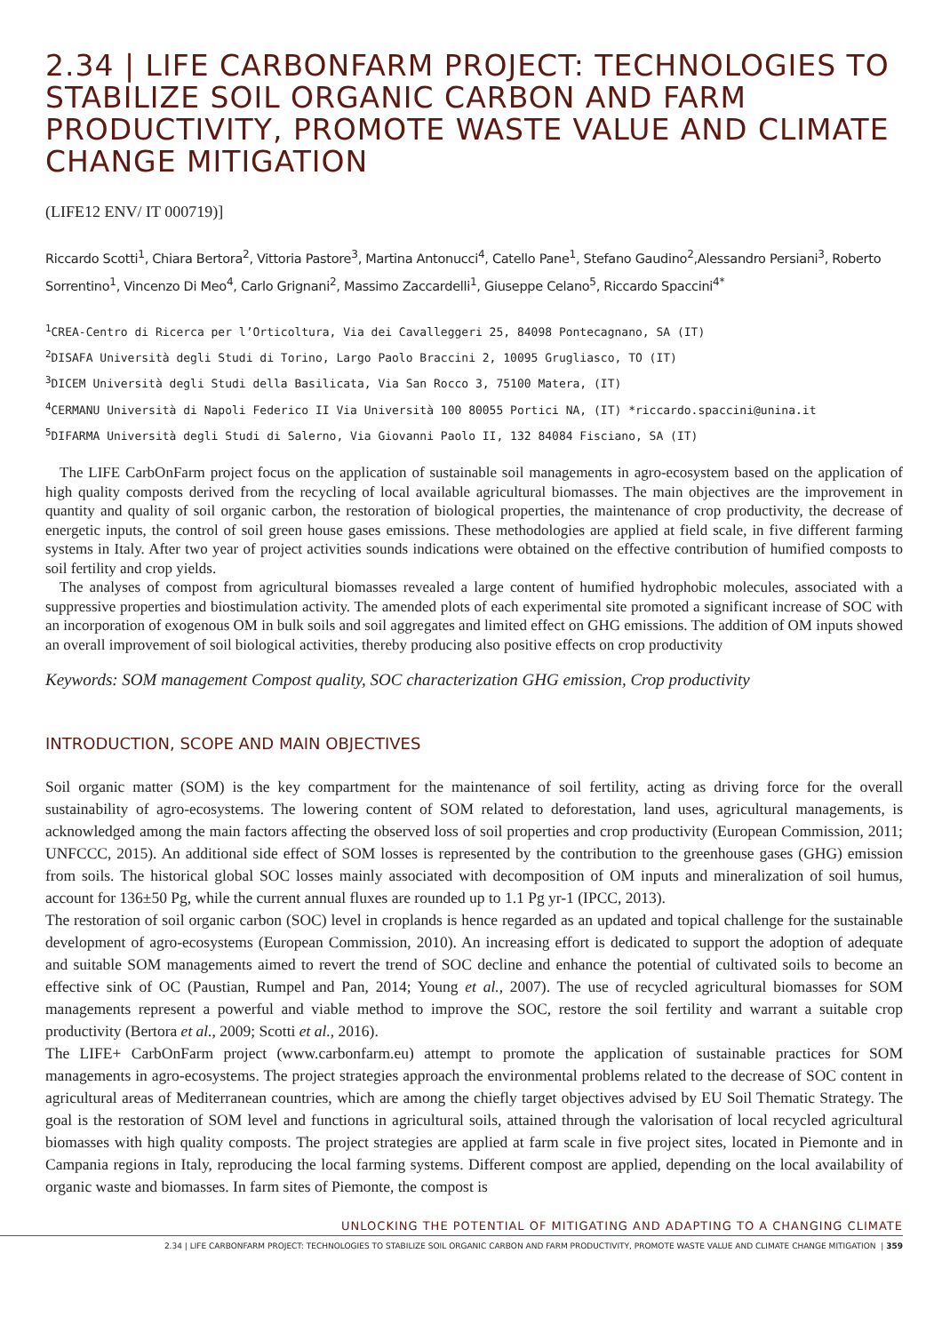2.34 | LIFE CARBONFARM PROJECT: TECHNOLOGIES TO STABILIZE SOIL ORGANIC CARBON AND FARM PRODUCTIVITY, PROMOTE WASTE VALUE AND CLIMATE CHANGE MITIGATION
(LIFE12 ENV/ IT 000719)]
Riccardo Scotti<sup>1</sup>, Chiara Bertora<sup>2</sup>, Vittoria Pastore<sup>3</sup>, Martina Antonucci<sup>4</sup>, Catello Pane<sup>1</sup>, Stefano Gaudino<sup>2</sup>,Alessandro Persiani<sup>3</sup>, Roberto Sorrentino<sup>1</sup>, Vincenzo Di Meo<sup>4</sup>, Carlo Grignani<sup>2</sup>, Massimo Zaccardelli<sup>1</sup>, Giuseppe Celano<sup>5</sup>, Riccardo Spaccini<sup>4*</sup>
<sup>1</sup> CREA-Centro di Ricerca per l’Orticoltura, Via dei Cavalleggeri 25, 84098 Pontecagnano, SA (IT)
<sup>2</sup> DISAFA Università degli Studi di Torino, Largo Paolo Braccini 2, 10095 Grugliasco, TO (IT)
<sup>3</sup> DICEM Università degli Studi della Basilicata, Via San Rocco 3, 75100 Matera, (IT)
<sup>4</sup> CERMANU Università di Napoli Federico II Via Università 100 80055 Portici NA, (IT) *riccardo.spaccini@unina.it
<sup>5</sup> DIFARMA Università degli Studi di Salerno, Via Giovanni Paolo II, 132 84084 Fisciano, SA (IT)
The LIFE CarbOnFarm project focus on the application of sustainable soil managements in agro-ecosystem based on the application of high quality composts derived from the recycling of local available agricultural biomasses. The main objectives are the improvement in quantity and quality of soil organic carbon, the restoration of biological properties, the maintenance of crop productivity, the decrease of energetic inputs, the control of soil green house gases emissions. These methodologies are applied at field scale, in five different farming systems in Italy. After two year of project activities sounds indications were obtained on the effective contribution of humified composts to soil fertility and crop yields.
The analyses of compost from agricultural biomasses revealed a large content of humified hydrophobic molecules, associated with a suppressive properties and biostimulation activity. The amended plots of each experimental site promoted a significant increase of SOC with an incorporation of exogenous OM in bulk soils and soil aggregates and limited effect on GHG emissions. The addition of OM inputs showed an overall improvement of soil biological activities, thereby producing also positive effects on crop productivity
Keywords: SOM management Compost quality, SOC characterization GHG emission, Crop productivity
INTRODUCTION, SCOPE AND MAIN OBJECTIVES
Soil organic matter (SOM) is the key compartment for the maintenance of soil fertility, acting as driving force for the overall sustainability of agro-ecosystems. The lowering content of SOM related to deforestation, land uses, agricultural managements, is acknowledged among the main factors affecting the observed loss of soil properties and crop productivity (European Commission, 2011; UNFCCC, 2015). An additional side effect of SOM losses is represented by the contribution to the greenhouse gases (GHG) emission from soils. The historical global SOC losses mainly associated with decomposition of OM inputs and mineralization of soil humus, account for 136±50 Pg, while the current annual fluxes are rounded up to 1.1 Pg yr-1 (IPCC, 2013).
The restoration of soil organic carbon (SOC) level in croplands is hence regarded as an updated and topical challenge for the sustainable development of agro-ecosystems (European Commission, 2010). An increasing effort is dedicated to support the adoption of adequate and suitable SOM managements aimed to revert the trend of SOC decline and enhance the potential of cultivated soils to become an effective sink of OC (Paustian, Rumpel and Pan, 2014; Young et al., 2007). The use of recycled agricultural biomasses for SOM managements represent a powerful and viable method to improve the SOC, restore the soil fertility and warrant a suitable crop productivity (Bertora et al., 2009; Scotti et al., 2016).
The LIFE+ CarbOnFarm project (www.carbonfarm.eu) attempt to promote the application of sustainable practices for SOM managements in agro-ecosystems. The project strategies approach the environmental problems related to the decrease of SOC content in agricultural areas of Mediterranean countries, which are among the chiefly target objectives advised by EU Soil Thematic Strategy. The goal is the restoration of SOM level and functions in agricultural soils, attained through the valorisation of local recycled agricultural biomasses with high quality composts. The project strategies are applied at farm scale in five project sites, located in Piemonte and in Campania regions in Italy, reproducing the local farming systems. Different compost are applied, depending on the local availability of organic waste and biomasses. In farm sites of Piemonte, the compost is
UNLOCKING THE POTENTIAL OF MITIGATING AND ADAPTING TO A CHANGING CLIMATE
2.34 | LIFE CARBONFARM PROJECT: TECHNOLOGIES TO STABILIZE SOIL ORGANIC CARBON AND FARM PRODUCTIVITY, PROMOTE WASTE VALUE AND CLIMATE CHANGE MITIGATION | 359